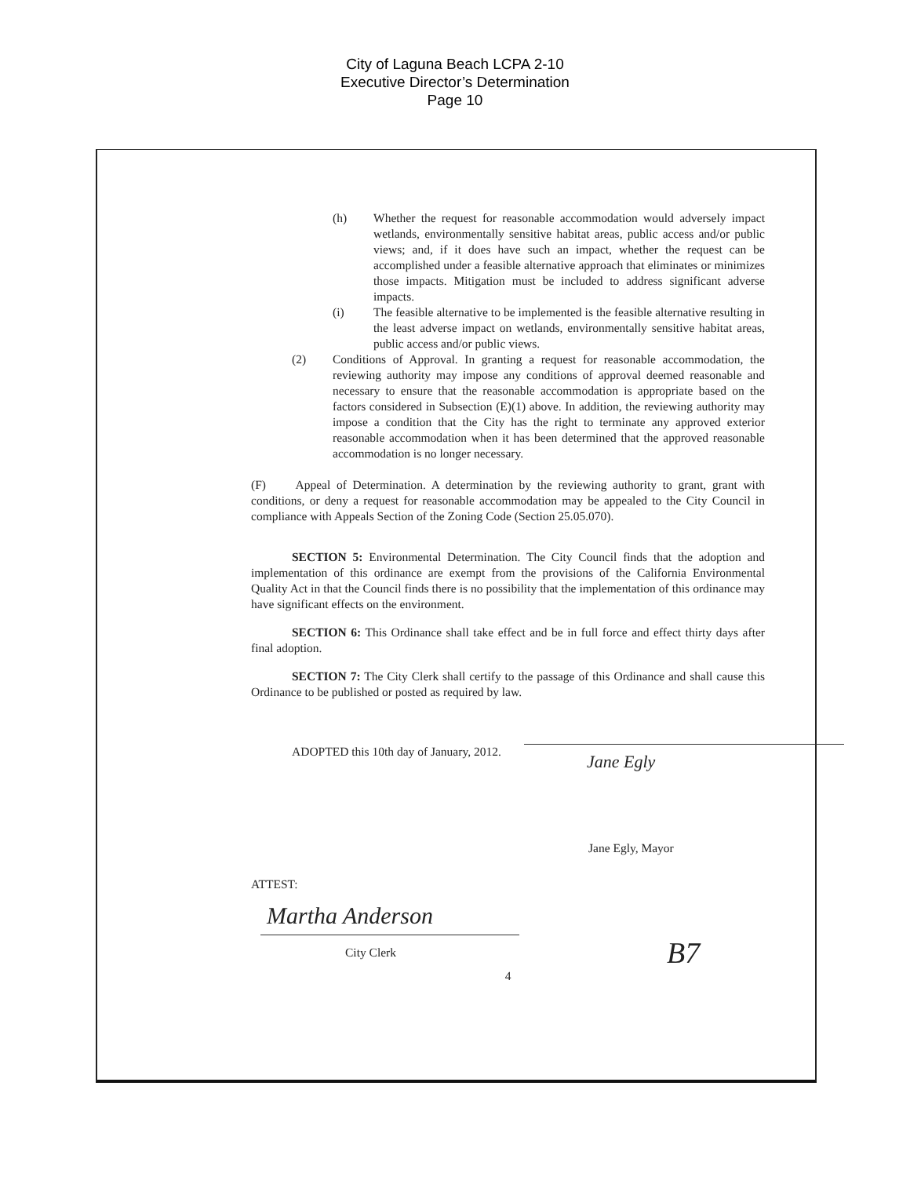City of Laguna Beach LCPA 2-10
Executive Director’s Determination
Page 10
(h) Whether the request for reasonable accommodation would adversely impact wetlands, environmentally sensitive habitat areas, public access and/or public views; and, if it does have such an impact, whether the request can be accomplished under a feasible alternative approach that eliminates or minimizes those impacts. Mitigation must be included to address significant adverse impacts.
(i) The feasible alternative to be implemented is the feasible alternative resulting in the least adverse impact on wetlands, environmentally sensitive habitat areas, public access and/or public views.
(2) Conditions of Approval. In granting a request for reasonable accommodation, the reviewing authority may impose any conditions of approval deemed reasonable and necessary to ensure that the reasonable accommodation is appropriate based on the factors considered in Subsection (E)(1) above. In addition, the reviewing authority may impose a condition that the City has the right to terminate any approved exterior reasonable accommodation when it has been determined that the approved reasonable accommodation is no longer necessary.
(F) Appeal of Determination. A determination by the reviewing authority to grant, grant with conditions, or deny a request for reasonable accommodation may be appealed to the City Council in compliance with Appeals Section of the Zoning Code (Section 25.05.070).
SECTION 5: Environmental Determination. The City Council finds that the adoption and implementation of this ordinance are exempt from the provisions of the California Environmental Quality Act in that the Council finds there is no possibility that the implementation of this ordinance may have significant effects on the environment.
SECTION 6: This Ordinance shall take effect and be in full force and effect thirty days after final adoption.
SECTION 7: The City Clerk shall certify to the passage of this Ordinance and shall cause this Ordinance to be published or posted as required by law.
ADOPTED this 10th day of January, 2012.
Jane Egly
Jane Egly, Mayor
ATTEST:
Martha Anderson
City Clerk
B7
4